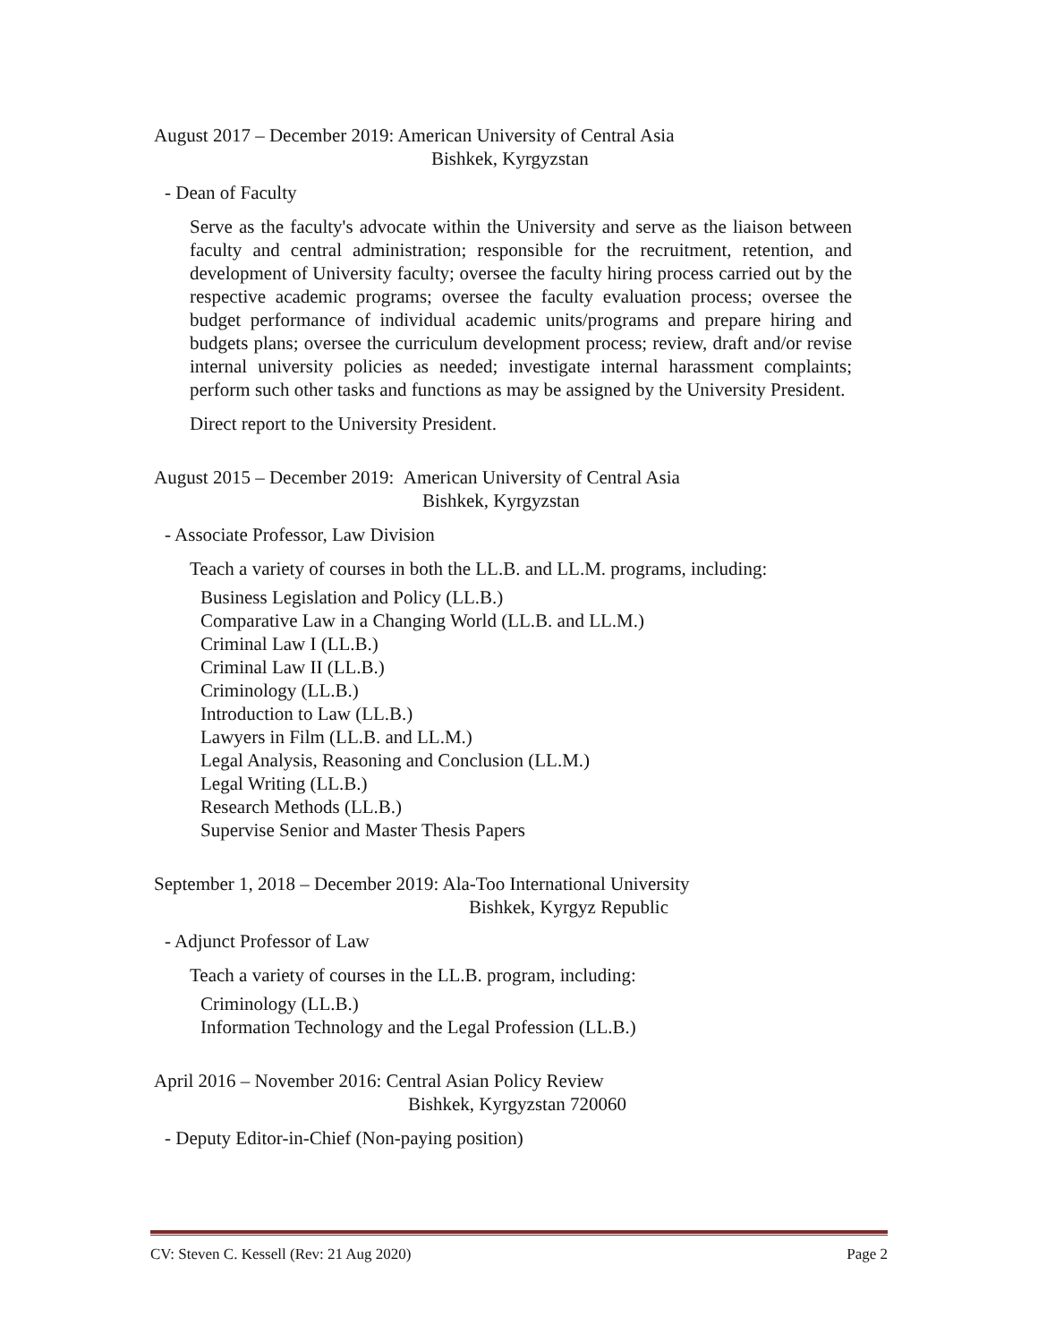August 2017 – December 2019: American University of Central Asia
Bishkek, Kyrgyzstan
- Dean of Faculty
Serve as the faculty's advocate within the University and serve as the liaison between faculty and central administration; responsible for the recruitment, retention, and development of University faculty; oversee the faculty hiring process carried out by the respective academic programs; oversee the faculty evaluation process; oversee the budget performance of individual academic units/programs and prepare hiring and budgets plans; oversee the curriculum development process; review, draft and/or revise internal university policies as needed; investigate internal harassment complaints; perform such other tasks and functions as may be assigned by the University President.
Direct report to the University President.
August 2015 – December 2019: American University of Central Asia
Bishkek, Kyrgyzstan
- Associate Professor, Law Division
Teach a variety of courses in both the LL.B. and LL.M. programs, including:
Business Legislation and Policy (LL.B.)
Comparative Law in a Changing World (LL.B. and LL.M.)
Criminal Law I (LL.B.)
Criminal Law II (LL.B.)
Criminology (LL.B.)
Introduction to Law (LL.B.)
Lawyers in Film (LL.B. and LL.M.)
Legal Analysis, Reasoning and Conclusion (LL.M.)
Legal Writing (LL.B.)
Research Methods (LL.B.)
Supervise Senior and Master Thesis Papers
September 1, 2018 – December 2019: Ala-Too International University
Bishkek, Kyrgyz Republic
- Adjunct Professor of Law
Teach a variety of courses in the LL.B. program, including:
Criminology (LL.B.)
Information Technology and the Legal Profession (LL.B.)
April 2016 – November 2016: Central Asian Policy Review
Bishkek, Kyrgyzstan 720060
- Deputy Editor-in-Chief (Non-paying position)
CV: Steven C. Kessell (Rev: 21 Aug 2020) Page 2